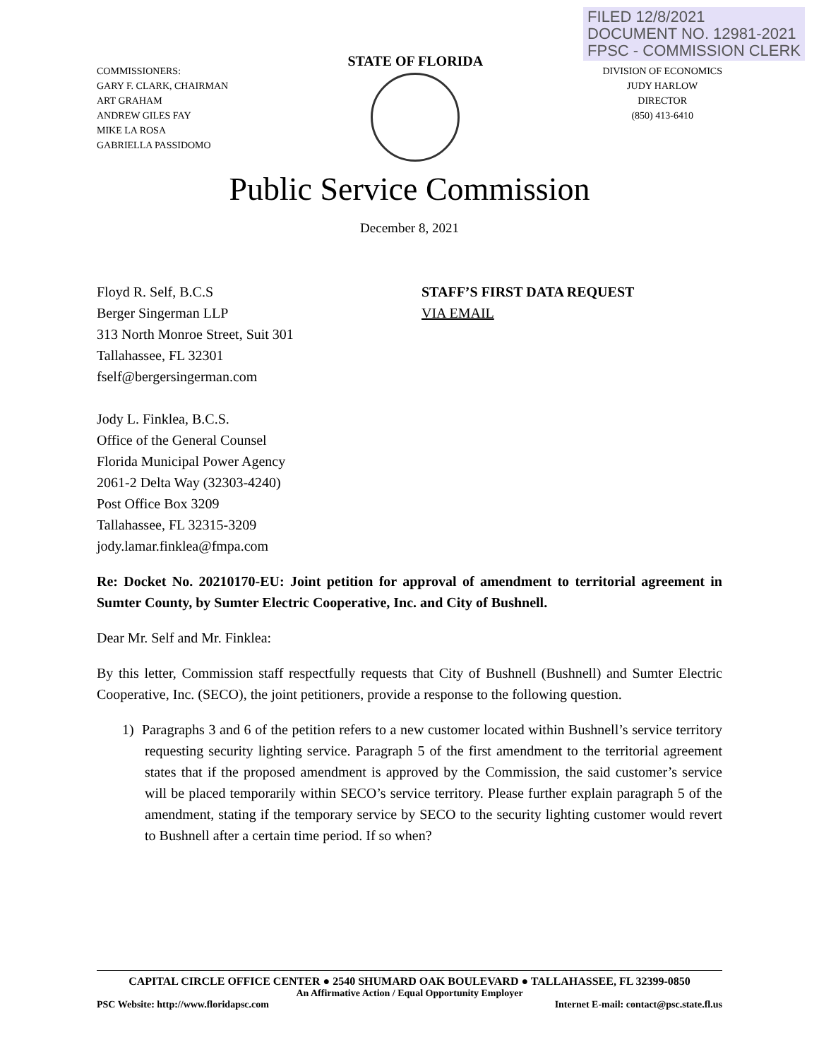FILED 12/8/2021
DOCUMENT NO. 12981-2021
FPSC - COMMISSION CLERK
COMMISSIONERS:
GARY F. CLARK, CHAIRMAN
ART GRAHAM
ANDREW GILES FAY
MIKE LA ROSA
GABRIELLA PASSIDOMO
STATE OF FLORIDA
DIVISION OF ECONOMICS
JUDY HARLOW
DIRECTOR
(850) 413-6410
Public Service Commission
December 8, 2021
Floyd R. Self, B.C.S
Berger Singerman LLP
313 North Monroe Street, Suit 301
Tallahassee, FL 32301
fself@bergersingerman.com
Jody L. Finklea, B.C.S.
Office of the General Counsel
Florida Municipal Power Agency
2061-2 Delta Way (32303-4240)
Post Office Box 3209
Tallahassee, FL 32315-3209
jody.lamar.finklea@fmpa.com
STAFF’S FIRST DATA REQUEST
VIA EMAIL
Re: Docket No. 20210170-EU: Joint petition for approval of amendment to territorial agreement in Sumter County, by Sumter Electric Cooperative, Inc. and City of Bushnell.
Dear Mr. Self and Mr. Finklea:
By this letter, Commission staff respectfully requests that City of Bushnell (Bushnell) and Sumter Electric Cooperative, Inc. (SECO), the joint petitioners, provide a response to the following question.
1) Paragraphs 3 and 6 of the petition refers to a new customer located within Bushnell’s service territory requesting security lighting service. Paragraph 5 of the first amendment to the territorial agreement states that if the proposed amendment is approved by the Commission, the said customer’s service will be placed temporarily within SECO’s service territory. Please further explain paragraph 5 of the amendment, stating if the temporary service by SECO to the security lighting customer would revert to Bushnell after a certain time period. If so when?
CAPITAL CIRCLE OFFICE CENTER ● 2540 SHUMARD OAK BOULEVARD ● TALLAHASSEE, FL 32399-0850
An Affirmative Action / Equal Opportunity Employer
PSC Website: http://www.floridapsc.com Internet E-mail: contact@psc.state.fl.us